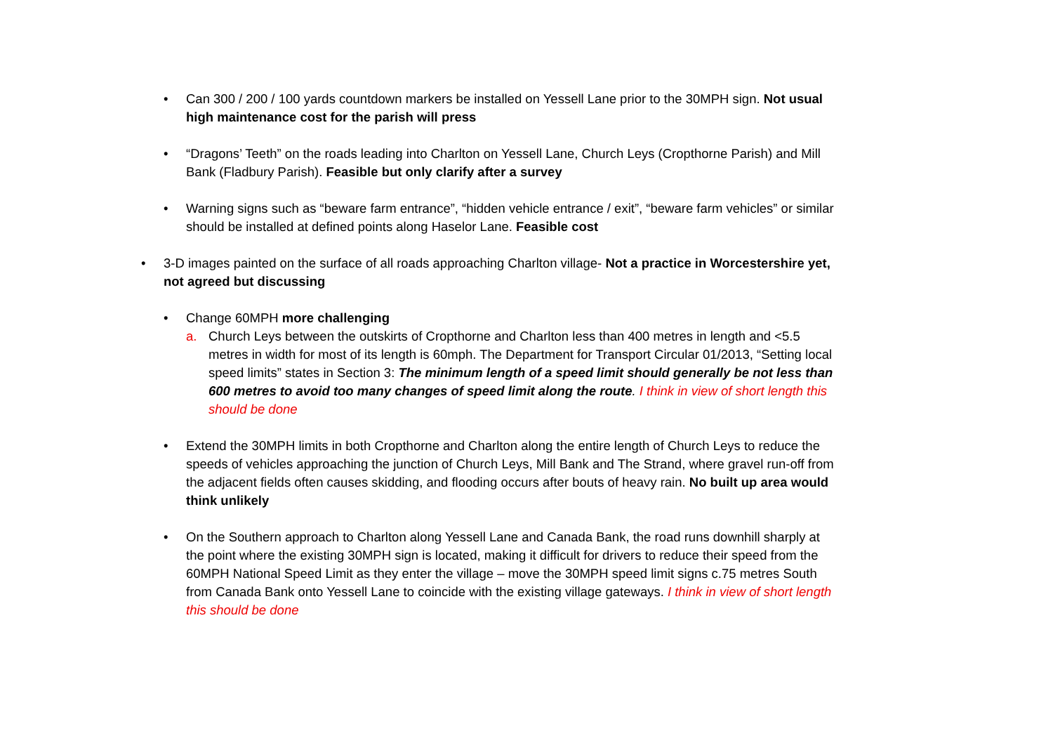• Can 300 / 200 / 100 yards countdown markers be installed on Yessell Lane prior to the 30MPH sign. Not usual high maintenance cost for the parish will press
• “Dragons’ Teeth” on the roads leading into Charlton on Yessell Lane, Church Leys (Cropthorne Parish) and Mill Bank (Fladbury Parish). Feasible but only clarify after a survey
• Warning signs such as “beware farm entrance”, “hidden vehicle entrance / exit”, “beware farm vehicles” or similar should be installed at defined points along Haselor Lane. Feasible cost
• 3-D images painted on the surface of all roads approaching Charlton village- Not a practice in Worcestershire yet, not agreed but discussing
• Change 60MPH more challenging
a. Church Leys between the outskirts of Cropthorne and Charlton less than 400 metres in length and <5.5 metres in width for most of its length is 60mph. The Department for Transport Circular 01/2013, “Setting local speed limits” states in Section 3: The minimum length of a speed limit should generally be not less than 600 metres to avoid too many changes of speed limit along the route. I think in view of short length this should be done
• Extend the 30MPH limits in both Cropthorne and Charlton along the entire length of Church Leys to reduce the speeds of vehicles approaching the junction of Church Leys, Mill Bank and The Strand, where gravel run-off from the adjacent fields often causes skidding, and flooding occurs after bouts of heavy rain. No built up area would think unlikely
• On the Southern approach to Charlton along Yessell Lane and Canada Bank, the road runs downhill sharply at the point where the existing 30MPH sign is located, making it difficult for drivers to reduce their speed from the 60MPH National Speed Limit as they enter the village – move the 30MPH speed limit signs c.75 metres South from Canada Bank onto Yessell Lane to coincide with the existing village gateways. I think in view of short length this should be done